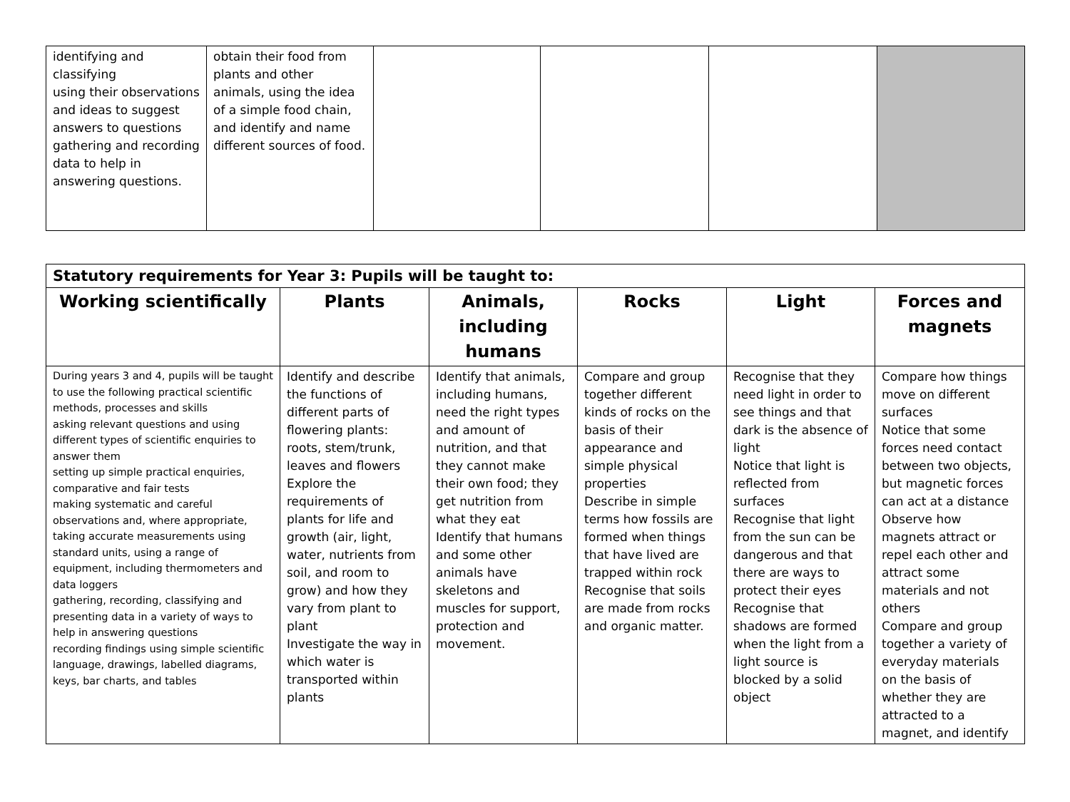| identifying and classifying using their observations and ideas to suggest answers to questions gathering and recording data to help in answering questions. | obtain their food from plants and other animals, using the idea of a simple food chain, and identify and name different sources of food. | | | | |
| Statutory requirements for Year 3: Pupils will be taught to: | | | | | |
| --- | --- | --- | --- | --- | --- |
| Working scientifically | Plants | Animals, including humans | Rocks | Light | Forces and magnets |
| During years 3 and 4, pupils will be taught to use the following practical scientific methods, processes and skills asking relevant questions and using different types of scientific enquiries to answer them setting up simple practical enquiries, comparative and fair tests making systematic and careful observations and, where appropriate, taking accurate measurements using standard units, using a range of equipment, including thermometers and data loggers gathering, recording, classifying and presenting data in a variety of ways to help in answering questions recording findings using simple scientific language, drawings, labelled diagrams, keys, bar charts, and tables | Identify and describe the functions of different parts of flowering plants: roots, stem/trunk, leaves and flowers Explore the requirements of plants for life and growth (air, light, water, nutrients from soil, and room to grow) and how they vary from plant to plant Investigate the way in which water is transported within plants | Identify that animals, including humans, need the right types and amount of nutrition, and that they cannot make their own food; they get nutrition from what they eat Identify that humans and some other animals have skeletons and muscles for support, protection and movement. | Compare and group together different kinds of rocks on the basis of their appearance and simple physical properties Describe in simple terms how fossils are formed when things that have lived are trapped within rock Recognise that soils are made from rocks and organic matter. | Recognise that they need light in order to see things and that dark is the absence of light Notice that light is reflected from surfaces Recognise that light from the sun can be dangerous and that there are ways to protect their eyes Recognise that shadows are formed when the light from a light source is blocked by a solid object | Compare how things move on different surfaces Notice that some forces need contact between two objects, but magnetic forces can act at a distance Observe how magnets attract or repel each other and attract some materials and not others Compare and group together a variety of everyday materials on the basis of whether they are attracted to a magnet, and identify |